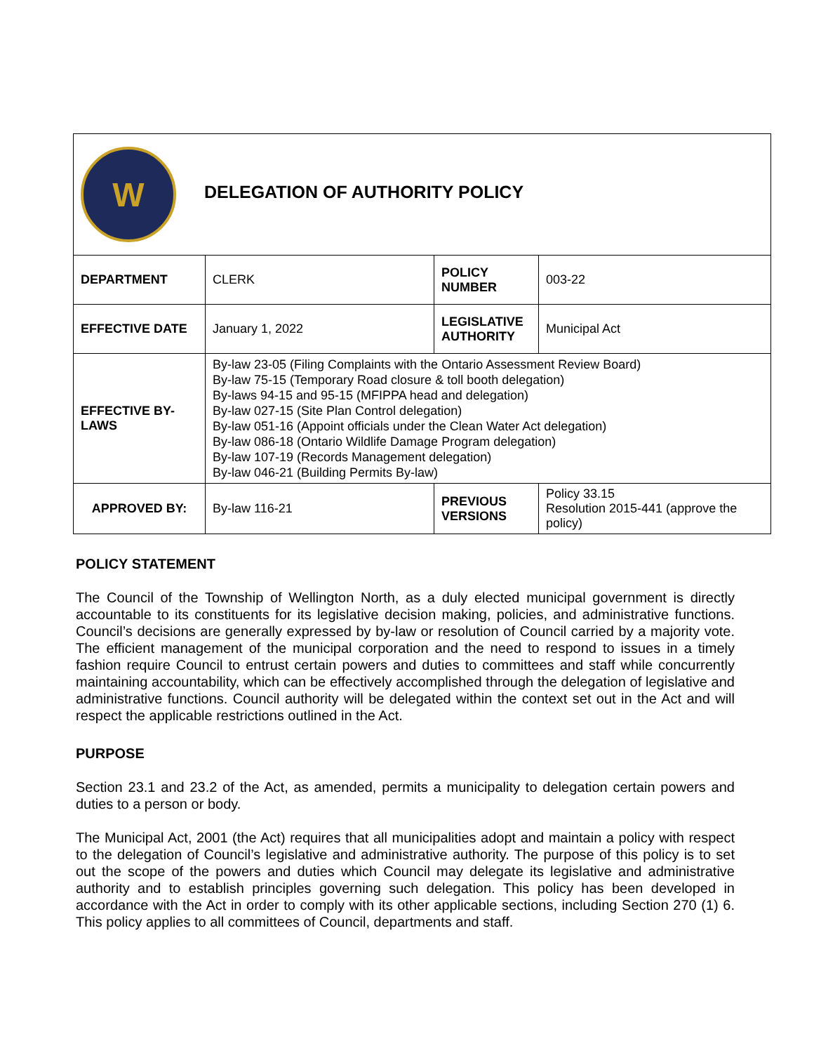| W DELEGATION OF AUTHORITY POLICY | | | |
| DEPARTMENT | CLERK | POLICY NUMBER | 003-22 |
| EFFECTIVE DATE | January 1, 2022 | LEGISLATIVE AUTHORITY | Municipal Act |
| EFFECTIVE BY-LAWS | By-law 23-05 (Filing Complaints with the Ontario Assessment Review Board) By-law 75-15 (Temporary Road closure & toll booth delegation) By-laws 94-15 and 95-15 (MFIPPA head and delegation) By-law 027-15 (Site Plan Control delegation) By-law 051-16 (Appoint officials under the Clean Water Act delegation) By-law 086-18 (Ontario Wildlife Damage Program delegation) By-law 107-19 (Records Management delegation) By-law 046-21 (Building Permits By-law) | | |
| APPROVED BY: | By-law 116-21 | PREVIOUS VERSIONS | Policy 33.15 Resolution 2015-441 (approve the policy) |
POLICY STATEMENT
The Council of the Township of Wellington North, as a duly elected municipal government is directly accountable to its constituents for its legislative decision making, policies, and administrative functions. Council’s decisions are generally expressed by by-law or resolution of Council carried by a majority vote. The efficient management of the municipal corporation and the need to respond to issues in a timely fashion require Council to entrust certain powers and duties to committees and staff while concurrently maintaining accountability, which can be effectively accomplished through the delegation of legislative and administrative functions. Council authority will be delegated within the context set out in the Act and will respect the applicable restrictions outlined in the Act.
PURPOSE
Section 23.1 and 23.2 of the Act, as amended, permits a municipality to delegation certain powers and duties to a person or body.
The Municipal Act, 2001 (the Act) requires that all municipalities adopt and maintain a policy with respect to the delegation of Council’s legislative and administrative authority. The purpose of this policy is to set out the scope of the powers and duties which Council may delegate its legislative and administrative authority and to establish principles governing such delegation. This policy has been developed in accordance with the Act in order to comply with its other applicable sections, including Section 270 (1) 6. This policy applies to all committees of Council, departments and staff.